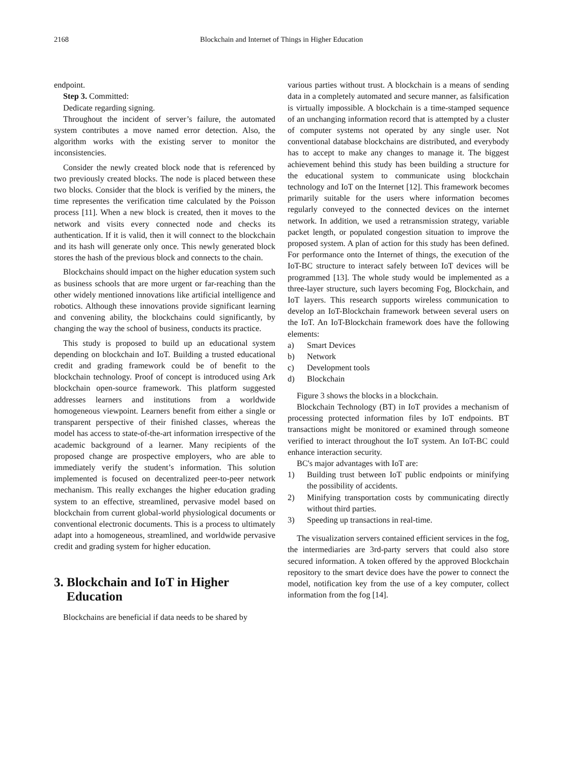2168 Blockchain and Internet of Things in Higher Education
endpoint.
Step 3. Committed:
Dedicate regarding signing.
Throughout the incident of server’s failure, the automated system contributes a move named error detection. Also, the algorithm works with the existing server to monitor the inconsistencies.
Consider the newly created block node that is referenced by two previously created blocks. The node is placed between these two blocks. Consider that the block is verified by the miners, the time representes the verification time calculated by the Poisson process [11]. When a new block is created, then it moves to the network and visits every connected node and checks its authentication. If it is valid, then it will connect to the blockchain and its hash will generate only once. This newly generated block stores the hash of the previous block and connects to the chain.
Blockchains should impact on the higher education system such as business schools that are more urgent or far-reaching than the other widely mentioned innovations like artificial intelligence and robotics. Although these innovations provide significant learning and convening ability, the blockchains could significantly, by changing the way the school of business, conducts its practice.
This study is proposed to build up an educational system depending on blockchain and IoT. Building a trusted educational credit and grading framework could be of benefit to the blockchain technology. Proof of concept is introduced using Ark blockchain open-source framework. This platform suggested addresses learners and institutions from a worldwide homogeneous viewpoint. Learners benefit from either a single or transparent perspective of their finished classes, whereas the model has access to state-of-the-art information irrespective of the academic background of a learner. Many recipients of the proposed change are prospective employers, who are able to immediately verify the student’s information. This solution implemented is focused on decentralized peer-to-peer network mechanism. This really exchanges the higher education grading system to an effective, streamlined, pervasive model based on blockchain from current global-world physiological documents or conventional electronic documents. This is a process to ultimately adapt into a homogeneous, streamlined, and worldwide pervasive credit and grading system for higher education.
3. Blockchain and IoT in Higher
Education
Blockchains are beneficial if data needs to be shared by
various parties without trust. A blockchain is a means of sending data in a completely automated and secure manner, as falsification is virtually impossible. A blockchain is a time-stamped sequence of an unchanging information record that is attempted by a cluster of computer systems not operated by any single user. Not conventional database blockchains are distributed, and everybody has to accept to make any changes to manage it. The biggest achievement behind this study has been building a structure for the educational system to communicate using blockchain technology and IoT on the Internet [12]. This framework becomes primarily suitable for the users where information becomes regularly conveyed to the connected devices on the internet network. In addition, we used a retransmission strategy, variable packet length, or populated congestion situation to improve the proposed system. A plan of action for this study has been defined. For performance onto the Internet of things, the execution of the IoT-BC structure to interact safely between IoT devices will be programmed [13]. The whole study would be implemented as a three-layer structure, such layers becoming Fog, Blockchain, and IoT layers. This research supports wireless communication to develop an IoT-Blockchain framework between several users on the IoT. An IoT-Blockchain framework does have the following elements:
a) Smart Devices
b) Network
c) Development tools
d) Blockchain
Figure 3 shows the blocks in a blockchain.
Blockchain Technology (BT) in IoT provides a mechanism of processing protected information files by IoT endpoints. BT transactions might be monitored or examined through someone verified to interact throughout the IoT system. An IoT-BC could enhance interaction security.
BC's major advantages with IoT are:
1) Building trust between IoT public endpoints or minifying the possibility of accidents.
2) Minifying transportation costs by communicating directly without third parties.
3) Speeding up transactions in real-time.
The visualization servers contained efficient services in the fog, the intermediaries are 3rd-party servers that could also store secured information. A token offered by the approved Blockchain repository to the smart device does have the power to connect the model, notification key from the use of a key computer, collect information from the fog [14].